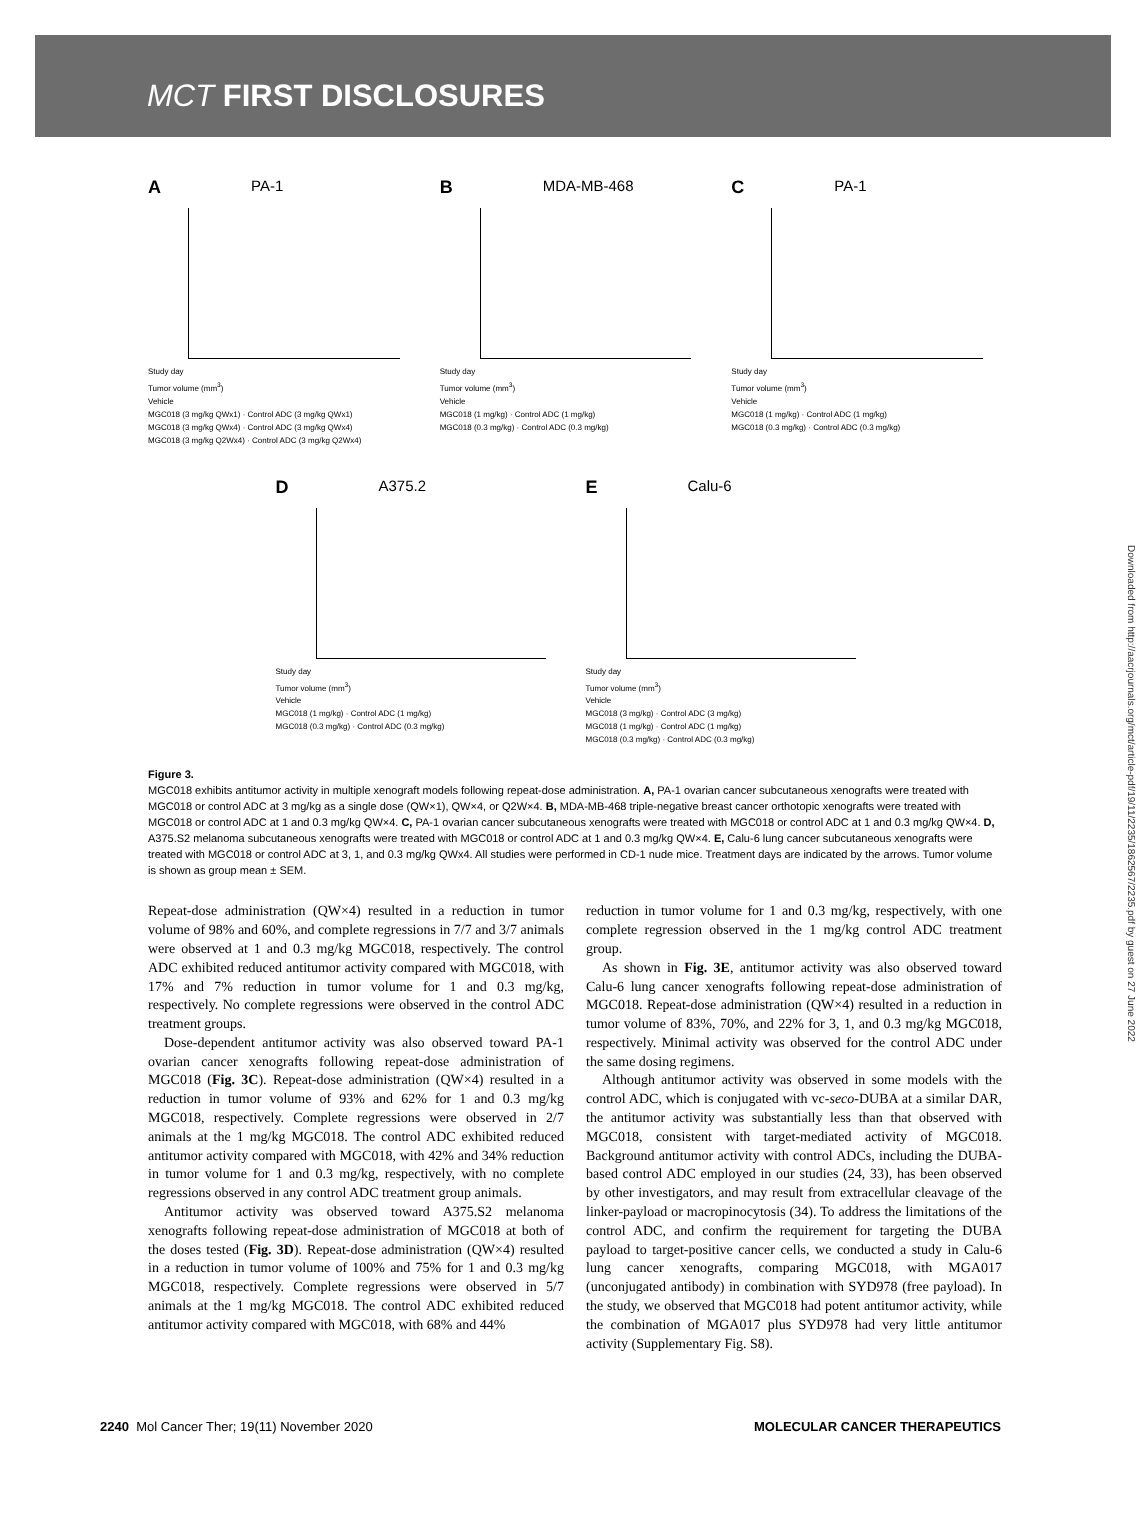MCT FIRST DISCLOSURES
A PA-1
Study day
Tumor volume (mm<sup>3</sup>)
Vehicle
MGC018 (3 mg/kg QWx1) · Control ADC (3 mg/kg QWx1)
MGC018 (3 mg/kg QWx4) · Control ADC (3 mg/kg QWx4)
MGC018 (3 mg/kg Q2Wx4) · Control ADC (3 mg/kg Q2Wx4)
B MDA-MB-468
Study day
Tumor volume (mm<sup>3</sup>)
Vehicle
MGC018 (1 mg/kg) · Control ADC (1 mg/kg)
MGC018 (0.3 mg/kg) · Control ADC (0.3 mg/kg)
C PA-1
Study day
Tumor volume (mm<sup>3</sup>)
Vehicle
MGC018 (1 mg/kg) · Control ADC (1 mg/kg)
MGC018 (0.3 mg/kg) · Control ADC (0.3 mg/kg)
D A375.2
Study day
Tumor volume (mm<sup>3</sup>)
Vehicle
MGC018 (1 mg/kg) · Control ADC (1 mg/kg)
MGC018 (0.3 mg/kg) · Control ADC (0.3 mg/kg)
E Calu-6
Study day
Tumor volume (mm<sup>3</sup>)
Vehicle
MGC018 (3 mg/kg) · Control ADC (3 mg/kg)
MGC018 (1 mg/kg) · Control ADC (1 mg/kg)
MGC018 (0.3 mg/kg) · Control ADC (0.3 mg/kg)
Figure 3.
MGC018 exhibits antitumor activity in multiple xenograft models following repeat-dose administration. A, PA-1 ovarian cancer subcutaneous xenografts were treated with MGC018 or control ADC at 3 mg/kg as a single dose (QW×1), QW×4, or Q2W×4. B, MDA-MB-468 triple-negative breast cancer orthotopic xenografts were treated with MGC018 or control ADC at 1 and 0.3 mg/kg QW×4. C, PA-1 ovarian cancer subcutaneous xenografts were treated with MGC018 or control ADC at 1 and 0.3 mg/kg QW×4. D, A375.S2 melanoma subcutaneous xenografts were treated with MGC018 or control ADC at 1 and 0.3 mg/kg QW×4. E, Calu-6 lung cancer subcutaneous xenografts were treated with MGC018 or control ADC at 3, 1, and 0.3 mg/kg QWx4. All studies were performed in CD-1 nude mice. Treatment days are indicated by the arrows. Tumor volume is shown as group mean ± SEM.
Repeat-dose administration (QW×4) resulted in a reduction in tumor volume of 98% and 60%, and complete regressions in 7/7 and 3/7 animals were observed at 1 and 0.3 mg/kg MGC018, respectively. The control ADC exhibited reduced antitumor activity compared with MGC018, with 17% and 7% reduction in tumor volume for 1 and 0.3 mg/kg, respectively. No complete regressions were observed in the control ADC treatment groups.
Dose-dependent antitumor activity was also observed toward PA-1 ovarian cancer xenografts following repeat-dose administration of MGC018 (Fig. 3C). Repeat-dose administration (QW×4) resulted in a reduction in tumor volume of 93% and 62% for 1 and 0.3 mg/kg MGC018, respectively. Complete regressions were observed in 2/7 animals at the 1 mg/kg MGC018. The control ADC exhibited reduced antitumor activity compared with MGC018, with 42% and 34% reduction in tumor volume for 1 and 0.3 mg/kg, respectively, with no complete regressions observed in any control ADC treatment group animals.
Antitumor activity was observed toward A375.S2 melanoma xenografts following repeat-dose administration of MGC018 at both of the doses tested (Fig. 3D). Repeat-dose administration (QW×4) resulted in a reduction in tumor volume of 100% and 75% for 1 and 0.3 mg/kg MGC018, respectively. Complete regressions were observed in 5/7 animals at the 1 mg/kg MGC018. The control ADC exhibited reduced antitumor activity compared with MGC018, with 68% and 44%
reduction in tumor volume for 1 and 0.3 mg/kg, respectively, with one complete regression observed in the 1 mg/kg control ADC treatment group.
As shown in Fig. 3E, antitumor activity was also observed toward Calu-6 lung cancer xenografts following repeat-dose administration of MGC018. Repeat-dose administration (QW×4) resulted in a reduction in tumor volume of 83%, 70%, and 22% for 3, 1, and 0.3 mg/kg MGC018, respectively. Minimal activity was observed for the control ADC under the same dosing regimens.
Although antitumor activity was observed in some models with the control ADC, which is conjugated with vc-seco-DUBA at a similar DAR, the antitumor activity was substantially less than that observed with MGC018, consistent with target-mediated activity of MGC018. Background antitumor activity with control ADCs, including the DUBA-based control ADC employed in our studies (24, 33), has been observed by other investigators, and may result from extracellular cleavage of the linker-payload or macropinocytosis (34). To address the limitations of the control ADC, and confirm the requirement for targeting the DUBA payload to target-positive cancer cells, we conducted a study in Calu-6 lung cancer xenografts, comparing MGC018, with MGA017 (unconjugated antibody) in combination with SYD978 (free payload). In the study, we observed that MGC018 had potent antitumor activity, while the combination of MGA017 plus SYD978 had very little antitumor activity (Supplementary Fig. S8).
2240 Mol Cancer Ther; 19(11) November 2020 MOLECULAR CANCER THERAPEUTICS
Downloaded from http://aacrjournals.org/mct/article-pdf/19/11/2235/1862567/2235.pdf by guest on 27 June 2022